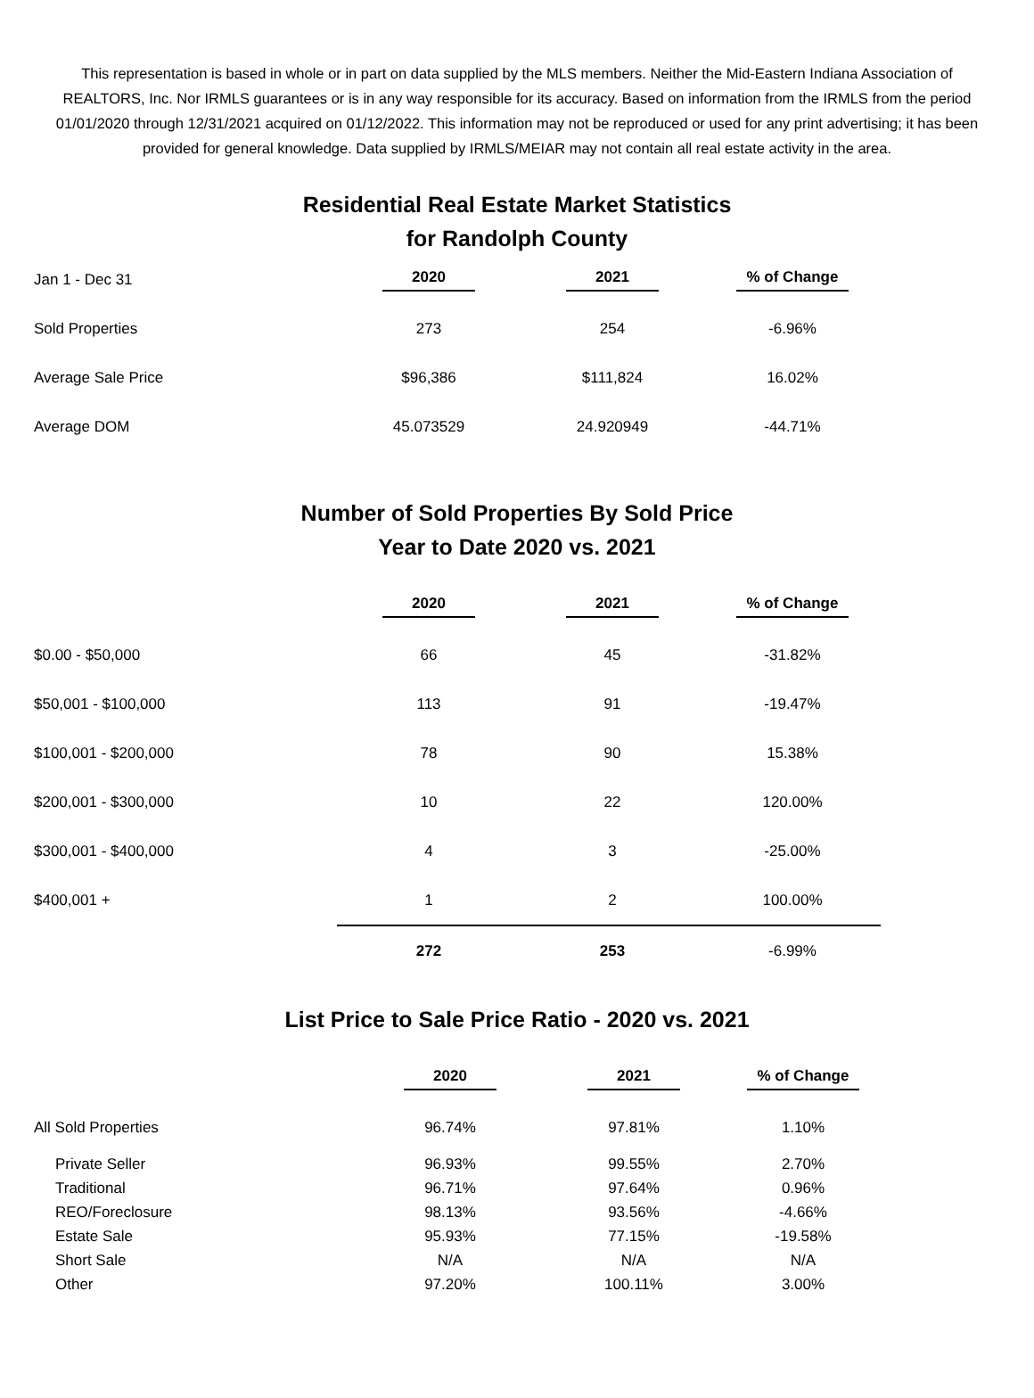This representation is based in whole or in part on data supplied by the MLS members. Neither the Mid-Eastern Indiana Association of REALTORS, Inc. Nor IRMLS guarantees or is in any way responsible for its accuracy. Based on information from the IRMLS from the period 01/01/2020 through 12/31/2021 acquired on 01/12/2022. This information may not be reproduced or used for any print advertising; it has been provided for general knowledge. Data supplied by IRMLS/MEIAR may not contain all real estate activity in the area.
Residential Real Estate Market Statistics
for Randolph County
| Jan 1 - Dec 31 | 2020 | 2021 | % of Change |
| Sold Properties | 273 | 254 | -6.96% |
| Average Sale Price | $96,386 | $111,824 | 16.02% |
| Average DOM | 45.073529 | 24.920949 | -44.71% |
Number of Sold Properties By Sold Price
Year to Date 2020 vs. 2021
| | 2020 | 2021 | % of Change |
| $0.00 - $50,000 | 66 | 45 | -31.82% |
| $50,001 - $100,000 | 113 | 91 | -19.47% |
| $100,001 - $200,000 | 78 | 90 | 15.38% |
| $200,001 - $300,000 | 10 | 22 | 120.00% |
| $300,001 - $400,000 | 4 | 3 | -25.00% |
| $400,001 + | 1 | 2 | 100.00% |
| | 272 | 253 | -6.99% |
List Price to Sale Price Ratio - 2020 vs. 2021
| | 2020 | 2021 | % of Change |
| All Sold Properties | 96.74% | 97.81% | 1.10% |
| Private Seller | 96.93% | 99.55% | 2.70% |
| Traditional | 96.71% | 97.64% | 0.96% |
| REO/Foreclosure | 98.13% | 93.56% | -4.66% |
| Estate Sale | 95.93% | 77.15% | -19.58% |
| Short Sale | N/A | N/A | N/A |
| Other | 97.20% | 100.11% | 3.00% |